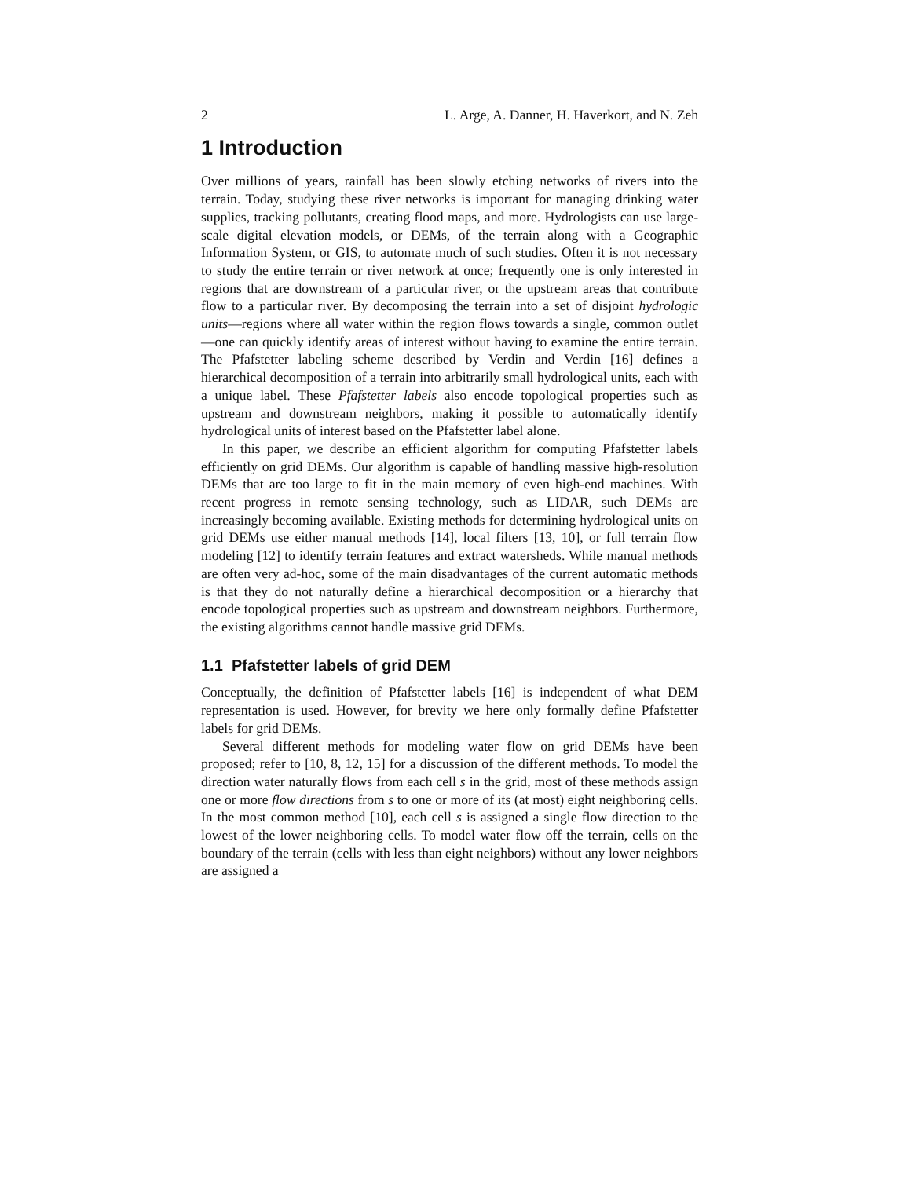2 L. Arge, A. Danner, H. Haverkort, and N. Zeh
1 Introduction
Over millions of years, rainfall has been slowly etching networks of rivers into the terrain. Today, studying these river networks is important for managing drinking water supplies, tracking pollutants, creating flood maps, and more. Hydrologists can use large-scale digital elevation models, or DEMs, of the terrain along with a Geographic Information System, or GIS, to automate much of such studies. Often it is not necessary to study the entire terrain or river network at once; frequently one is only interested in regions that are downstream of a particular river, or the upstream areas that contribute flow to a particular river. By decomposing the terrain into a set of disjoint hydrologic units—regions where all water within the region flows towards a single, common outlet—one can quickly identify areas of interest without having to examine the entire terrain. The Pfafstetter labeling scheme described by Verdin and Verdin [16] defines a hierarchical decomposition of a terrain into arbitrarily small hydrological units, each with a unique label. These Pfafstetter labels also encode topological properties such as upstream and downstream neighbors, making it possible to automatically identify hydrological units of interest based on the Pfafstetter label alone.
In this paper, we describe an efficient algorithm for computing Pfafstetter labels efficiently on grid DEMs. Our algorithm is capable of handling massive high-resolution DEMs that are too large to fit in the main memory of even high-end machines. With recent progress in remote sensing technology, such as LIDAR, such DEMs are increasingly becoming available. Existing methods for determining hydrological units on grid DEMs use either manual methods [14], local filters [13, 10], or full terrain flow modeling [12] to identify terrain features and extract watersheds. While manual methods are often very ad-hoc, some of the main disadvantages of the current automatic methods is that they do not naturally define a hierarchical decomposition or a hierarchy that encode topological properties such as upstream and downstream neighbors. Furthermore, the existing algorithms cannot handle massive grid DEMs.
1.1 Pfafstetter labels of grid DEM
Conceptually, the definition of Pfafstetter labels [16] is independent of what DEM representation is used. However, for brevity we here only formally define Pfafstetter labels for grid DEMs.
Several different methods for modeling water flow on grid DEMs have been proposed; refer to [10, 8, 12, 15] for a discussion of the different methods. To model the direction water naturally flows from each cell s in the grid, most of these methods assign one or more flow directions from s to one or more of its (at most) eight neighboring cells. In the most common method [10], each cell s is assigned a single flow direction to the lowest of the lower neighboring cells. To model water flow off the terrain, cells on the boundary of the terrain (cells with less than eight neighbors) without any lower neighbors are assigned a